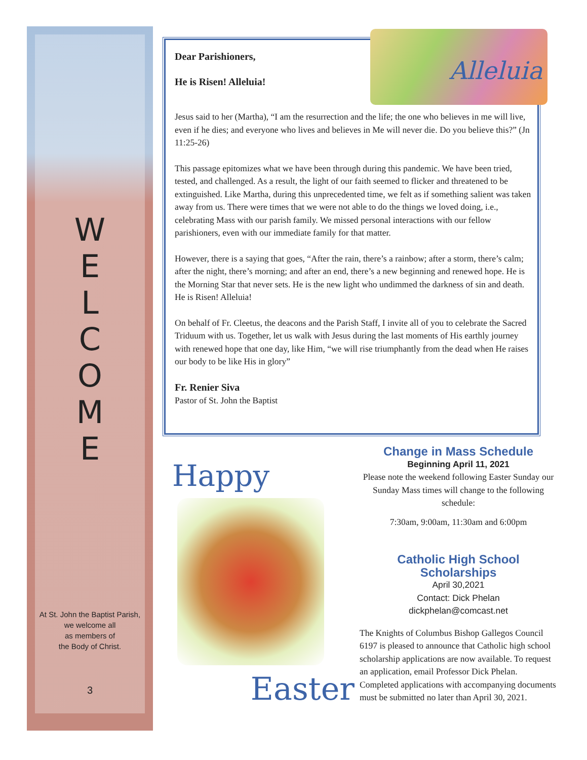W
E
L
C
O
M
E
At St. John the Baptist Parish,
we welcome all
as members of
the Body of Christ.
3
Alleluia
Dear Parishioners,
He is Risen! Alleluia!
Jesus said to her (Martha), “I am the resurrection and the life; the one who believes in me will live, even if he dies; and everyone who lives and believes in Me will never die. Do you believe this?” (Jn 11:25-26)
This passage epitomizes what we have been through during this pandemic. We have been tried, tested, and challenged. As a result, the light of our faith seemed to flicker and threatened to be extinguished. Like Martha, during this unprecedented time, we felt as if something salient was taken away from us. There were times that we were not able to do the things we loved doing, i.e., celebrating Mass with our parish family. We missed personal interactions with our fellow parishioners, even with our immediate family for that matter.
However, there is a saying that goes, “After the rain, there’s a rainbow; after a storm, there’s calm; after the night, there’s morning; and after an end, there’s a new beginning and renewed hope. He is the Morning Star that never sets. He is the new light who undimmed the darkness of sin and death. He is Risen! Alleluia!
On behalf of Fr. Cleetus, the deacons and the Parish Staff, I invite all of you to celebrate the Sacred Triduum with us. Together, let us walk with Jesus during the last moments of His earthly journey with renewed hope that one day, like Him, “we will rise triumphantly from the dead when He raises our body to be like His in glory”
Fr. Renier Siva
Pastor of St. John the Baptist
Happy
Easter
Change in Mass Schedule
Beginning April 11, 2021
Please note the weekend following Easter Sunday our Sunday Mass times will change to the following schedule:
7:30am, 9:00am, 11:30am and 6:00pm
Catholic High School Scholarships
April 30,2021
Contact: Dick Phelan
dickphelan@comcast.net
The Knights of Columbus Bishop Gallegos Council 6197 is pleased to announce that Catholic high school scholarship applications are now available. To request an application, email Professor Dick Phelan. Completed applications with accompanying documents must be submitted no later than April 30, 2021.